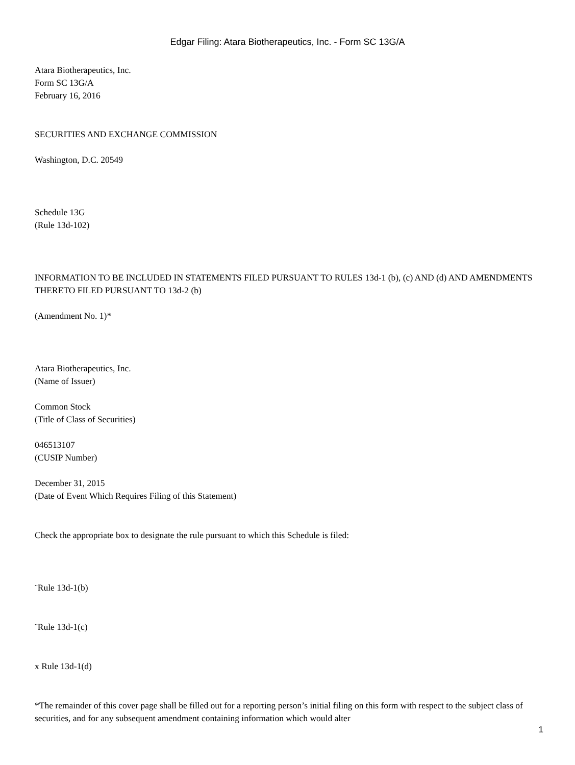Edgar Filing: Atara Biotherapeutics, Inc. - Form SC 13G/A
Atara Biotherapeutics, Inc.
Form SC 13G/A
February 16, 2016
SECURITIES AND EXCHANGE COMMISSION
Washington, D.C. 20549
Schedule 13G
(Rule 13d-102)
INFORMATION TO BE INCLUDED IN STATEMENTS FILED PURSUANT TO RULES 13d-1 (b), (c) AND (d) AND AMENDMENTS THERETO FILED PURSUANT TO 13d-2 (b)
(Amendment No. 1)*
Atara Biotherapeutics, Inc.
(Name of Issuer)
Common Stock
(Title of Class of Securities)
046513107
(CUSIP Number)
December 31, 2015
(Date of Event Which Requires Filing of this Statement)
Check the appropriate box to designate the rule pursuant to which this Schedule is filed:
¨Rule 13d-1(b)
¨Rule 13d-1(c)
x Rule 13d-1(d)
*The remainder of this cover page shall be filled out for a reporting person’s initial filing on this form with respect to the subject class of securities, and for any subsequent amendment containing information which would alter
1